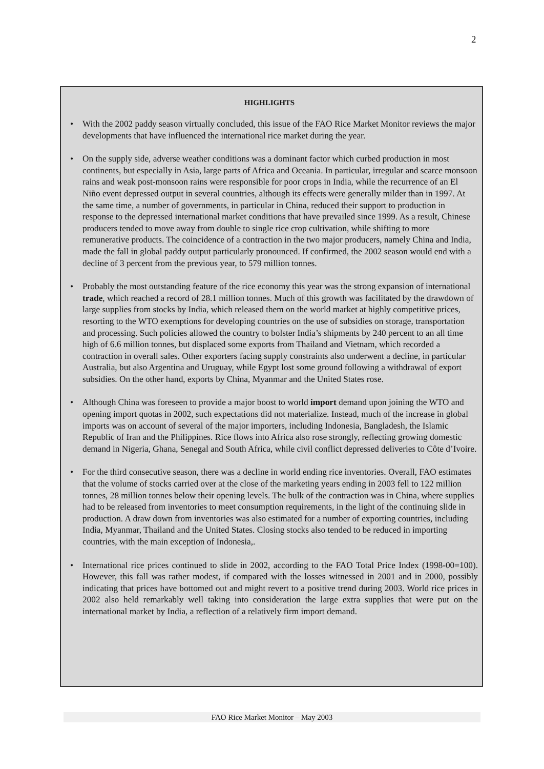2
HIGHLIGHTS
• With the 2002 paddy season virtually concluded, this issue of the FAO Rice Market Monitor reviews the major developments that have influenced the international rice market during the year.
• On the supply side, adverse weather conditions was a dominant factor which curbed production in most continents, but especially in Asia, large parts of Africa and Oceania. In particular, irregular and scarce monsoon rains and weak post-monsoon rains were responsible for poor crops in India, while the recurrence of an El Niño event depressed output in several countries, although its effects were generally milder than in 1997. At the same time, a number of governments, in particular in China, reduced their support to production in response to the depressed international market conditions that have prevailed since 1999. As a result, Chinese producers tended to move away from double to single rice crop cultivation, while shifting to more remunerative products. The coincidence of a contraction in the two major producers, namely China and India, made the fall in global paddy output particularly pronounced. If confirmed, the 2002 season would end with a decline of 3 percent from the previous year, to 579 million tonnes.
• Probably the most outstanding feature of the rice economy this year was the strong expansion of international trade, which reached a record of 28.1 million tonnes. Much of this growth was facilitated by the drawdown of large supplies from stocks by India, which released them on the world market at highly competitive prices, resorting to the WTO exemptions for developing countries on the use of subsidies on storage, transportation and processing. Such policies allowed the country to bolster India’s shipments by 240 percent to an all time high of 6.6 million tonnes, but displaced some exports from Thailand and Vietnam, which recorded a contraction in overall sales. Other exporters facing supply constraints also underwent a decline, in particular Australia, but also Argentina and Uruguay, while Egypt lost some ground following a withdrawal of export subsidies. On the other hand, exports by China, Myanmar and the United States rose.
• Although China was foreseen to provide a major boost to world import demand upon joining the WTO and opening import quotas in 2002, such expectations did not materialize. Instead, much of the increase in global imports was on account of several of the major importers, including Indonesia, Bangladesh, the Islamic Republic of Iran and the Philippines. Rice flows into Africa also rose strongly, reflecting growing domestic demand in Nigeria, Ghana, Senegal and South Africa, while civil conflict depressed deliveries to Côte d’Ivoire.
• For the third consecutive season, there was a decline in world ending rice inventories. Overall, FAO estimates that the volume of stocks carried over at the close of the marketing years ending in 2003 fell to 122 million tonnes, 28 million tonnes below their opening levels. The bulk of the contraction was in China, where supplies had to be released from inventories to meet consumption requirements, in the light of the continuing slide in production. A draw down from inventories was also estimated for a number of exporting countries, including India, Myanmar, Thailand and the United States. Closing stocks also tended to be reduced in importing countries, with the main exception of Indonesia,.
• International rice prices continued to slide in 2002, according to the FAO Total Price Index (1998-00=100). However, this fall was rather modest, if compared with the losses witnessed in 2001 and in 2000, possibly indicating that prices have bottomed out and might revert to a positive trend during 2003. World rice prices in 2002 also held remarkably well taking into consideration the large extra supplies that were put on the international market by India, a reflection of a relatively firm import demand.
FAO Rice Market Monitor – May 2003